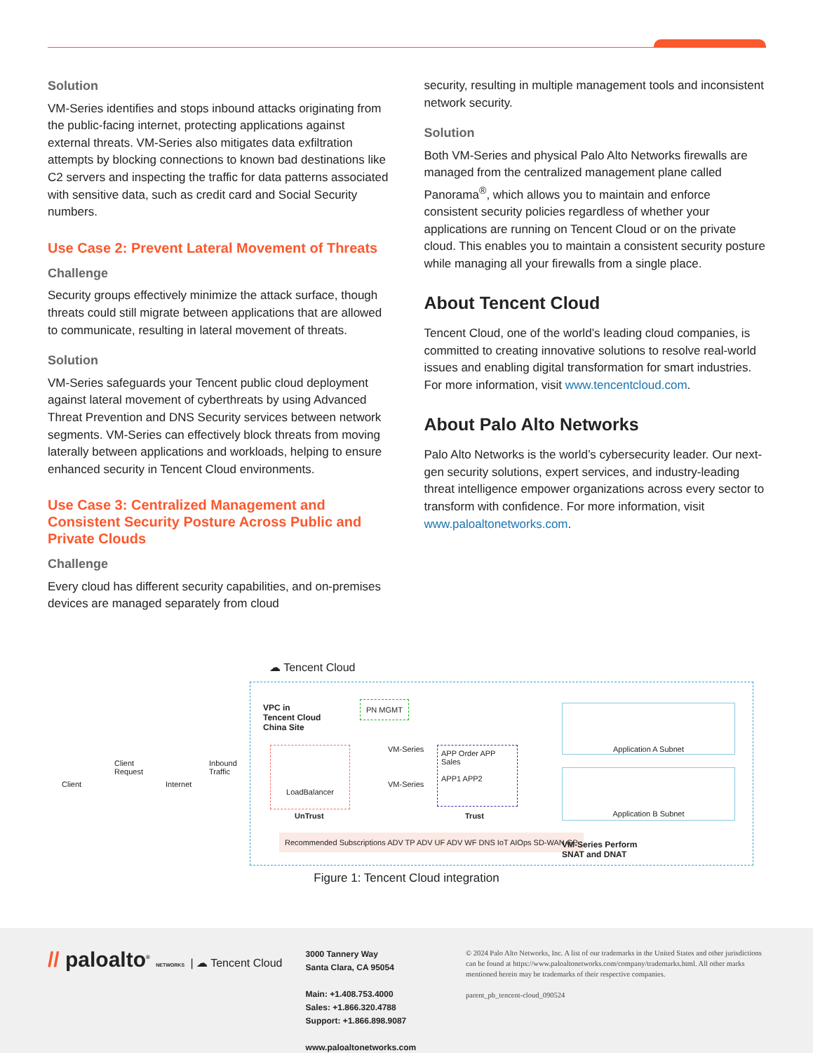Solution
VM-Series identifies and stops inbound attacks originating from the public-facing internet, protecting applications against external threats. VM-Series also mitigates data exfiltration attempts by blocking connections to known bad destinations like C2 servers and inspecting the traffic for data patterns associated with sensitive data, such as credit card and Social Security numbers.
Use Case 2: Prevent Lateral Movement of Threats
Challenge
Security groups effectively minimize the attack surface, though threats could still migrate between applications that are allowed to communicate, resulting in lateral movement of threats.
Solution
VM-Series safeguards your Tencent public cloud deployment against lateral movement of cyberthreats by using Advanced Threat Prevention and DNS Security services between network segments. VM-Series can effectively block threats from moving laterally between applications and workloads, helping to ensure enhanced security in Tencent Cloud environments.
Use Case 3: Centralized Management and Consistent Security Posture Across Public and Private Clouds
Challenge
Every cloud has different security capabilities, and on-premises devices are managed separately from cloud
security, resulting in multiple management tools and inconsistent network security.
Solution
Both VM-Series and physical Palo Alto Networks firewalls are managed from the centralized management plane called Panorama<sup>®</sup>, which allows you to maintain and enforce consistent security policies regardless of whether your applications are running on Tencent Cloud or on the private cloud. This enables you to maintain a consistent security posture while managing all your firewalls from a single place.
About Tencent Cloud
Tencent Cloud, one of the world’s leading cloud companies, is committed to creating innovative solutions to resolve real-world issues and enabling digital transformation for smart industries. For more information, visit www.tencentcloud.com.
About Palo Alto Networks
Palo Alto Networks is the world’s cybersecurity leader. Our next-gen security solutions, expert services, and industry-leading threat intelligence empower organizations across every sector to transform with confidence. For more information, visit www.paloaltonetworks.com.
☁ Tencent Cloud
VPC in
Tencent Cloud
China Site
PN MGMT
Client
Client
Request
Internet
Inbound
Traffic
LoadBalancer
UnTrust
VM-Series
VM-Series
APP Order APP Sales
APP1 APP2
Trust
Application A Subnet
Application B Subnet
Recommended Subscriptions ADV TP ADV UF ADV WF DNS IoT AIOps SD-WAN GP
VM-Series Perform
SNAT and DNAT
Figure 1: Tencent Cloud integration
// paloalto<sup>®</sup> NETWORKS | ☁ Tencent Cloud
3000 Tannery Way
Santa Clara, CA 95054
Main: +1.408.753.4000
Sales: +1.866.320.4788
Support: +1.866.898.9087
www.paloaltonetworks.com
© 2024 Palo Alto Networks, Inc. A list of our trademarks in the United States and other jurisdictions can be found at https://www.paloaltonetworks.com/company/trademarks.html. All other marks mentioned herein may be trademarks of their respective companies.
parent_pb_tencent-cloud_090524